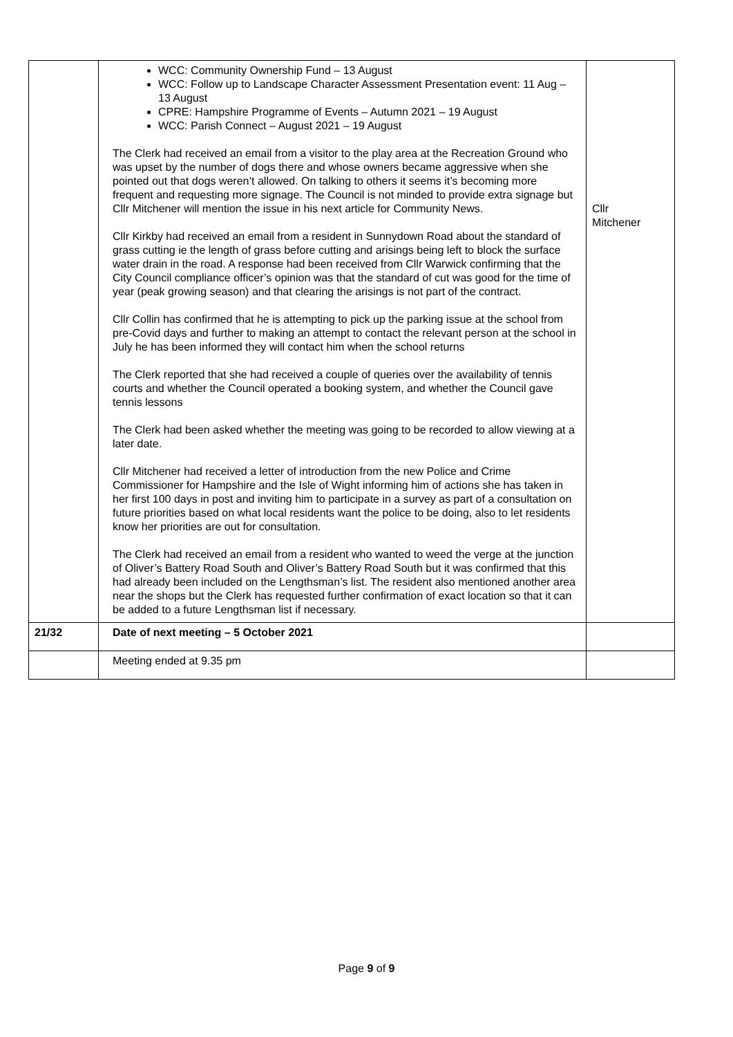| | WCC: Community Ownership Fund – 13 August WCC: Follow up to Landscape Character Assessment Presentation event: 11 Aug – 13 August CPRE: Hampshire Programme of Events – Autumn 2021 – 19 August WCC: Parish Connect – August 2021 – 19 August The Clerk had received an email from a visitor to the play area at the Recreation Ground who was upset by the number of dogs there and whose owners became aggressive when she pointed out that dogs weren’t allowed. On talking to others it seems it’s becoming more frequent and requesting more signage. The Council is not minded to provide extra signage but Cllr Mitchener will mention the issue in his next article for Community News. Cllr Kirkby had received an email from a resident in Sunnydown Road about the standard of grass cutting ie the length of grass before cutting and arisings being left to block the surface water drain in the road. A response had been received from Cllr Warwick confirming that the City Council compliance officer’s opinion was that the standard of cut was good for the time of year (peak growing season) and that clearing the arisings is not part of the contract. Cllr Collin has confirmed that he is attempting to pick up the parking issue at the school from pre-Covid days and further to making an attempt to contact the relevant person at the school in July he has been informed they will contact him when the school returns The Clerk reported that she had received a couple of queries over the availability of tennis courts and whether the Council operated a booking system, and whether the Council gave tennis lessons The Clerk had been asked whether the meeting was going to be recorded to allow viewing at a later date. Cllr Mitchener had received a letter of introduction from the new Police and Crime Commissioner for Hampshire and the Isle of Wight informing him of actions she has taken in her first 100 days in post and inviting him to participate in a survey as part of a consultation on future priorities based on what local residents want the police to be doing, also to let residents know her priorities are out for consultation. The Clerk had received an email from a resident who wanted to weed the verge at the junction of Oliver’s Battery Road South and Oliver’s Battery Road South but it was confirmed that this had already been included on the Lengthsman’s list. The resident also mentioned another area near the shops but the Clerk has requested further confirmation of exact location so that it can be added to a future Lengthsman list if necessary. | Cllr Mitchener |
| 21/32 | Date of next meeting – 5 October 2021 | |
| | Meeting ended at 9.35 pm | |
Page 9 of 9